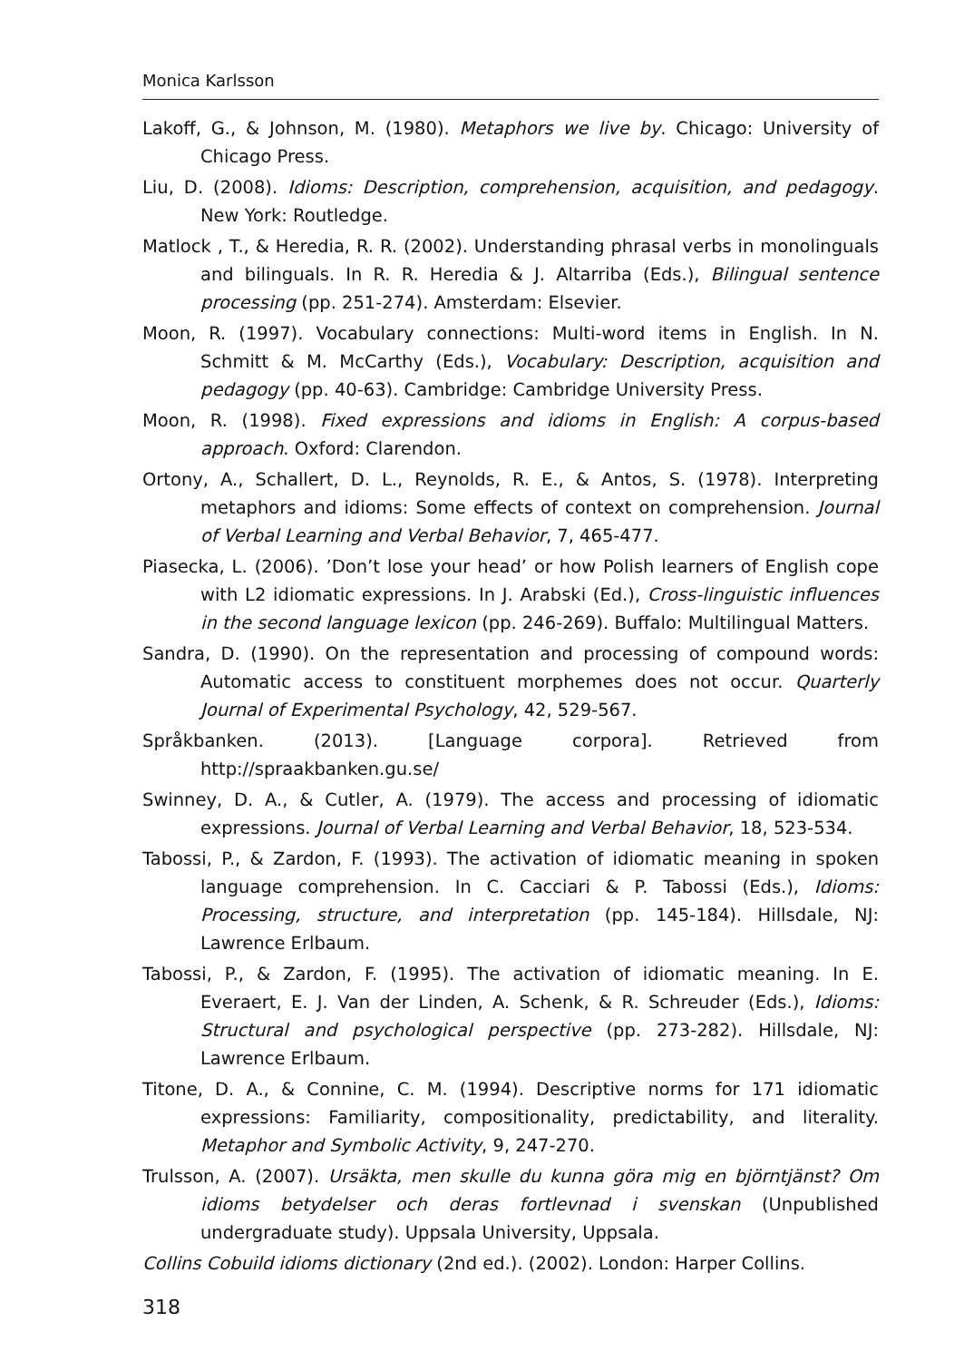Monica Karlsson
Lakoff, G., & Johnson, M. (1980). Metaphors we live by. Chicago: University of Chicago Press.
Liu, D. (2008). Idioms: Description, comprehension, acquisition, and pedagogy. New York: Routledge.
Matlock , T., & Heredia, R. R. (2002). Understanding phrasal verbs in monolinguals and bilinguals. In R. R. Heredia & J. Altarriba (Eds.), Bilingual sentence processing (pp. 251-274). Amsterdam: Elsevier.
Moon, R. (1997). Vocabulary connections: Multi-word items in English. In N. Schmitt & M. McCarthy (Eds.), Vocabulary: Description, acquisition and pedagogy (pp. 40-63). Cambridge: Cambridge University Press.
Moon, R. (1998). Fixed expressions and idioms in English: A corpus-based approach. Oxford: Clarendon.
Ortony, A., Schallert, D. L., Reynolds, R. E., & Antos, S. (1978). Interpreting metaphors and idioms: Some effects of context on comprehension. Journal of Verbal Learning and Verbal Behavior, 7, 465-477.
Piasecka, L. (2006). ’Don’t lose your head’ or how Polish learners of English cope with L2 idiomatic expressions. In J. Arabski (Ed.), Cross-linguistic influences in the second language lexicon (pp. 246-269). Buffalo: Multilingual Matters.
Sandra, D. (1990). On the representation and processing of compound words: Automatic access to constituent morphemes does not occur. Quarterly Journal of Experimental Psychology, 42, 529-567.
Språkbanken. (2013). [Language corpora]. Retrieved from http://spraakbanken.gu.se/
Swinney, D. A., & Cutler, A. (1979). The access and processing of idiomatic expressions. Journal of Verbal Learning and Verbal Behavior, 18, 523-534.
Tabossi, P., & Zardon, F. (1993). The activation of idiomatic meaning in spoken language comprehension. In C. Cacciari & P. Tabossi (Eds.), Idioms: Processing, structure, and interpretation (pp. 145-184). Hillsdale, NJ: Lawrence Erlbaum.
Tabossi, P., & Zardon, F. (1995). The activation of idiomatic meaning. In E. Everaert, E. J. Van der Linden, A. Schenk, & R. Schreuder (Eds.), Idioms: Structural and psychological perspective (pp. 273-282). Hillsdale, NJ: Lawrence Erlbaum.
Titone, D. A., & Connine, C. M. (1994). Descriptive norms for 171 idiomatic expressions: Familiarity, compositionality, predictability, and literality. Metaphor and Symbolic Activity, 9, 247-270.
Trulsson, A. (2007). Ursäkta, men skulle du kunna göra mig en björntjänst? Om idioms betydelser och deras fortlevnad i svenskan (Unpublished undergraduate study). Uppsala University, Uppsala.
Collins Cobuild idioms dictionary (2nd ed.). (2002). London: Harper Collins.
318